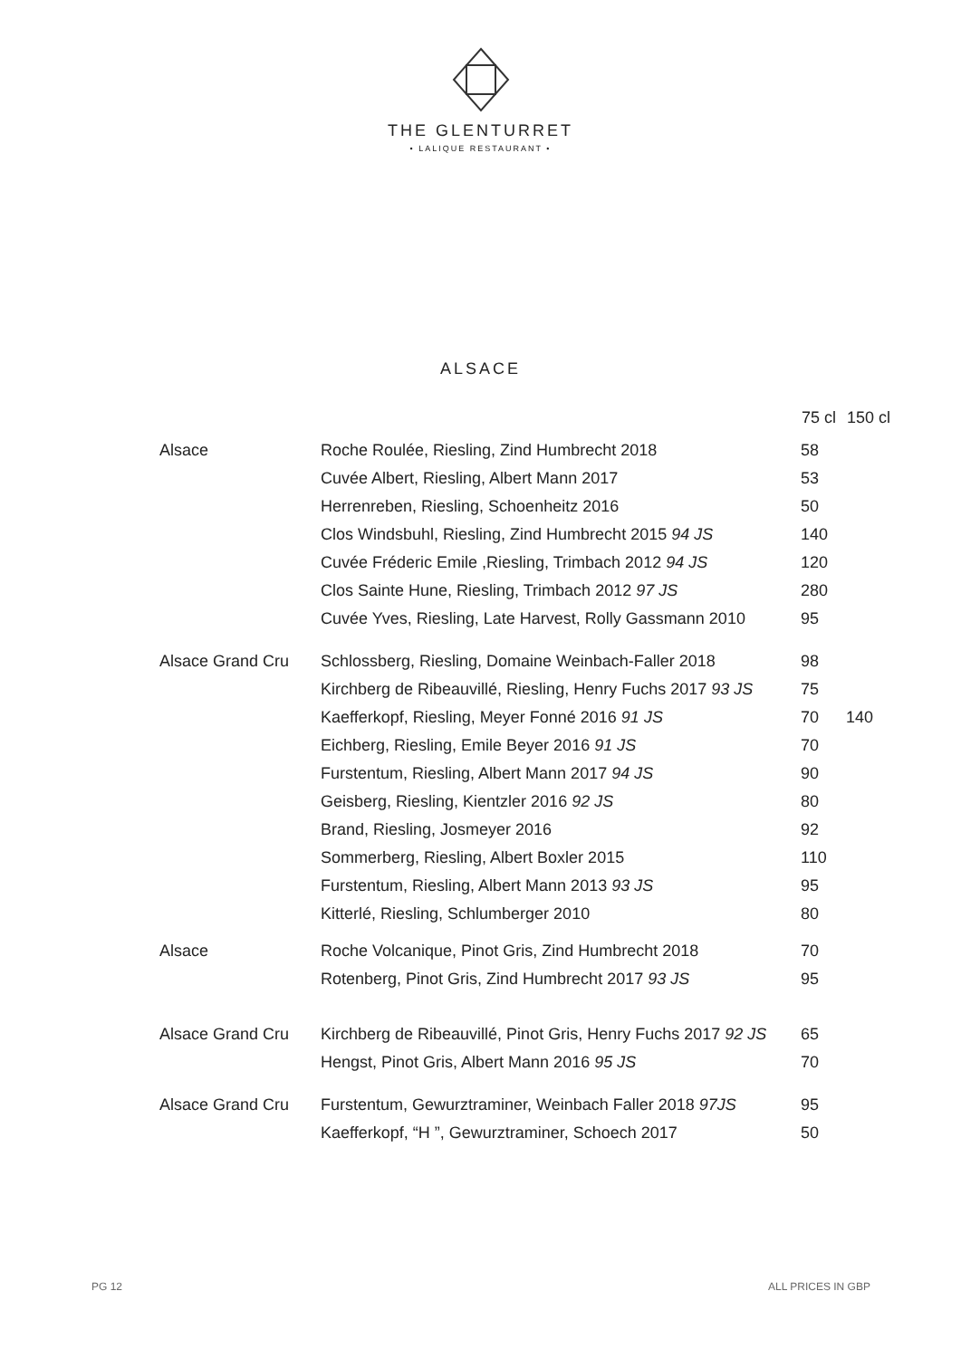THE GLENTURRET
• LALIQUE RESTAURANT •
ALSACE
| | | 75 cl | 150 cl |
| --- | --- | --- | --- |
| Alsace | Roche Roulée, Riesling, Zind Humbrecht 2018 | 58 | |
| | Cuvée Albert, Riesling, Albert Mann 2017 | 53 | |
| | Herrenreben, Riesling, Schoenheitz 2016 | 50 | |
| | Clos Windsbuhl, Riesling, Zind Humbrecht 2015 94 JS | 140 | |
| | Cuvée Fréderic Emile ,Riesling, Trimbach 2012 94 JS | 120 | |
| | Clos Sainte Hune, Riesling, Trimbach 2012 97 JS | 280 | |
| | Cuvée Yves, Riesling, Late Harvest, Rolly Gassmann 2010 | 95 | |
| Alsace Grand Cru | Schlossberg, Riesling, Domaine Weinbach-Faller 2018 | 98 | |
| | Kirchberg de Ribeauvillé, Riesling, Henry Fuchs 2017 93 JS | 75 | |
| | Kaefferkopf, Riesling, Meyer Fonné 2016 91 JS | 70 | 140 |
| | Eichberg, Riesling, Emile Beyer 2016 91 JS | 70 | |
| | Furstentum, Riesling, Albert Mann 2017 94 JS | 90 | |
| | Geisberg, Riesling, Kientzler 2016 92 JS | 80 | |
| | Brand, Riesling, Josmeyer 2016 | 92 | |
| | Sommerberg, Riesling, Albert Boxler 2015 | 110 | |
| | Furstentum, Riesling, Albert Mann 2013 93 JS | 95 | |
| | Kitterlé, Riesling, Schlumberger 2010 | 80 | |
| Alsace | Roche Volcanique, Pinot Gris, Zind Humbrecht 2018 | 70 | |
| | Rotenberg, Pinot Gris, Zind Humbrecht 2017 93 JS | 95 | |
| Alsace Grand Cru | Kirchberg de Ribeauvillé, Pinot Gris, Henry Fuchs 2017 92 JS | 65 | |
| | Hengst, Pinot Gris, Albert Mann 2016 95 JS | 70 | |
| Alsace Grand Cru | Furstentum, Gewurztraminer, Weinbach Faller 2018 97JS | 95 | |
| | Kaefferkopf, “H ”, Gewurztraminer, Schoech 2017 | 50 | |
PG 12 ALL PRICES IN GBP